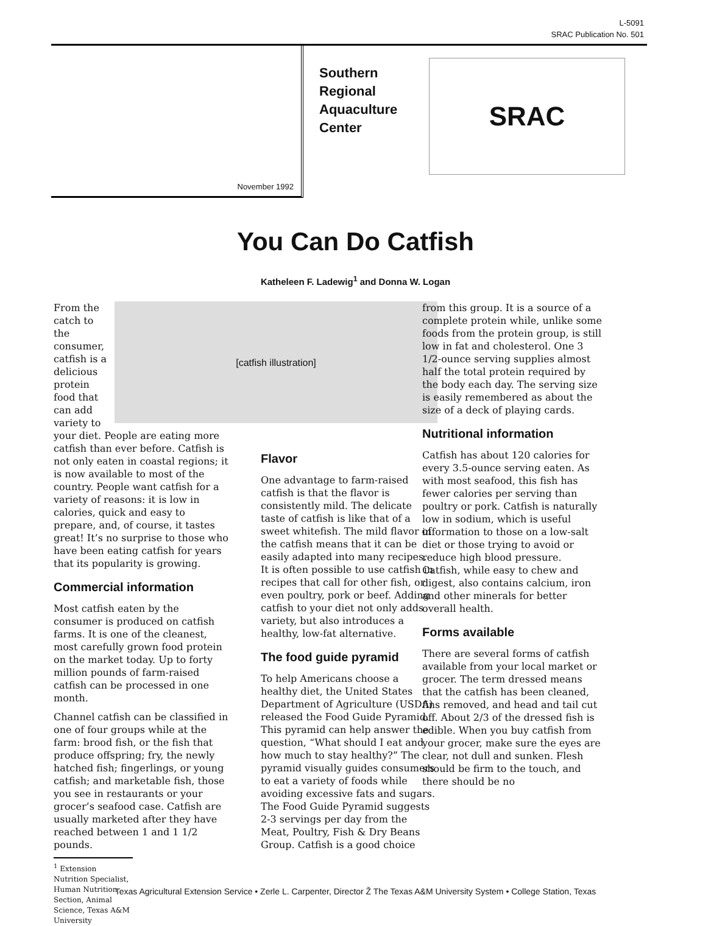L-5091
SRAC Publication No. 501
November 1992
Southern Regional Aquaculture Center
SRAC
You Can Do Catfish
Katheleen F. Ladewig<sup>1</sup> and Donna W. Logan
[catfish illustration]
From the catch to the consumer, catfish is a delicious protein food that can add variety to your diet. People are eating more catfish than ever before. Catfish is not only eaten in coastal regions; it is now available to most of the country. People want catfish for a variety of reasons: it is low in calories, quick and easy to prepare, and, of course, it tastes great! It’s no surprise to those who have been eating catfish for years that its popularity is growing.
Commercial information
Most catfish eaten by the consumer is produced on catfish farms. It is one of the cleanest, most carefully grown food protein on the market today. Up to forty million pounds of farm-raised catfish can be processed in one month.
Channel catfish can be classified in one of four groups while at the farm: brood fish, or the fish that produce offspring; fry, the newly hatched fish; fingerlings, or young catfish; and marketable fish, those you see in restaurants or your grocer’s seafood case. Catfish are usually marketed after they have reached between 1 and 1 1/2 pounds.
<sup>1</sup> Extension Nutrition Specialist, Human Nutrition Section, Animal Science, Texas A&M University
Flavor
One advantage to farm-raised catfish is that the flavor is consistently mild. The delicate taste of catfish is like that of a sweet whitefish. The mild flavor of the catfish means that it can be easily adapted into many recipes. It is often possible to use catfish in recipes that call for other fish, or even poultry, pork or beef. Adding catfish to your diet not only adds variety, but also introduces a healthy, low-fat alternative.
The food guide pyramid
To help Americans choose a healthy diet, the United States Department of Agriculture (USDA) released the Food Guide Pyramid. This pyramid can help answer the question, “What should I eat and how much to stay healthy?” The pyramid visually guides consumers to eat a variety of foods while avoiding excessive fats and sugars. The Food Guide Pyramid suggests 2-3 servings per day from the Meat, Poultry, Fish & Dry Beans Group. Catfish is a good choice
from this group. It is a source of a complete protein while, unlike some foods from the protein group, is still low in fat and cholesterol. One 3 1/2-ounce serving supplies almost half the total protein required by the body each day. The serving size is easily remembered as about the size of a deck of playing cards.
Nutritional information
Catfish has about 120 calories for every 3.5-ounce serving eaten. As with most seafood, this fish has fewer calories per serving than poultry or pork. Catfish is naturally low in sodium, which is useful information to those on a low-salt diet or those trying to avoid or reduce high blood pressure. Catfish, while easy to chew and digest, also contains calcium, iron and other minerals for better overall health.
Forms available
There are several forms of catfish available from your local market or grocer. The term dressed means that the catfish has been cleaned, fins removed, and head and tail cut off. About 2/3 of the dressed fish is edible. When you buy catfish from your grocer, make sure the eyes are clear, not dull and sunken. Flesh should be firm to the touch, and there should be no
Texas Agricultural Extension Service • Zerle L. Carpenter, Director Ž The Texas A&M University System • College Station, Texas